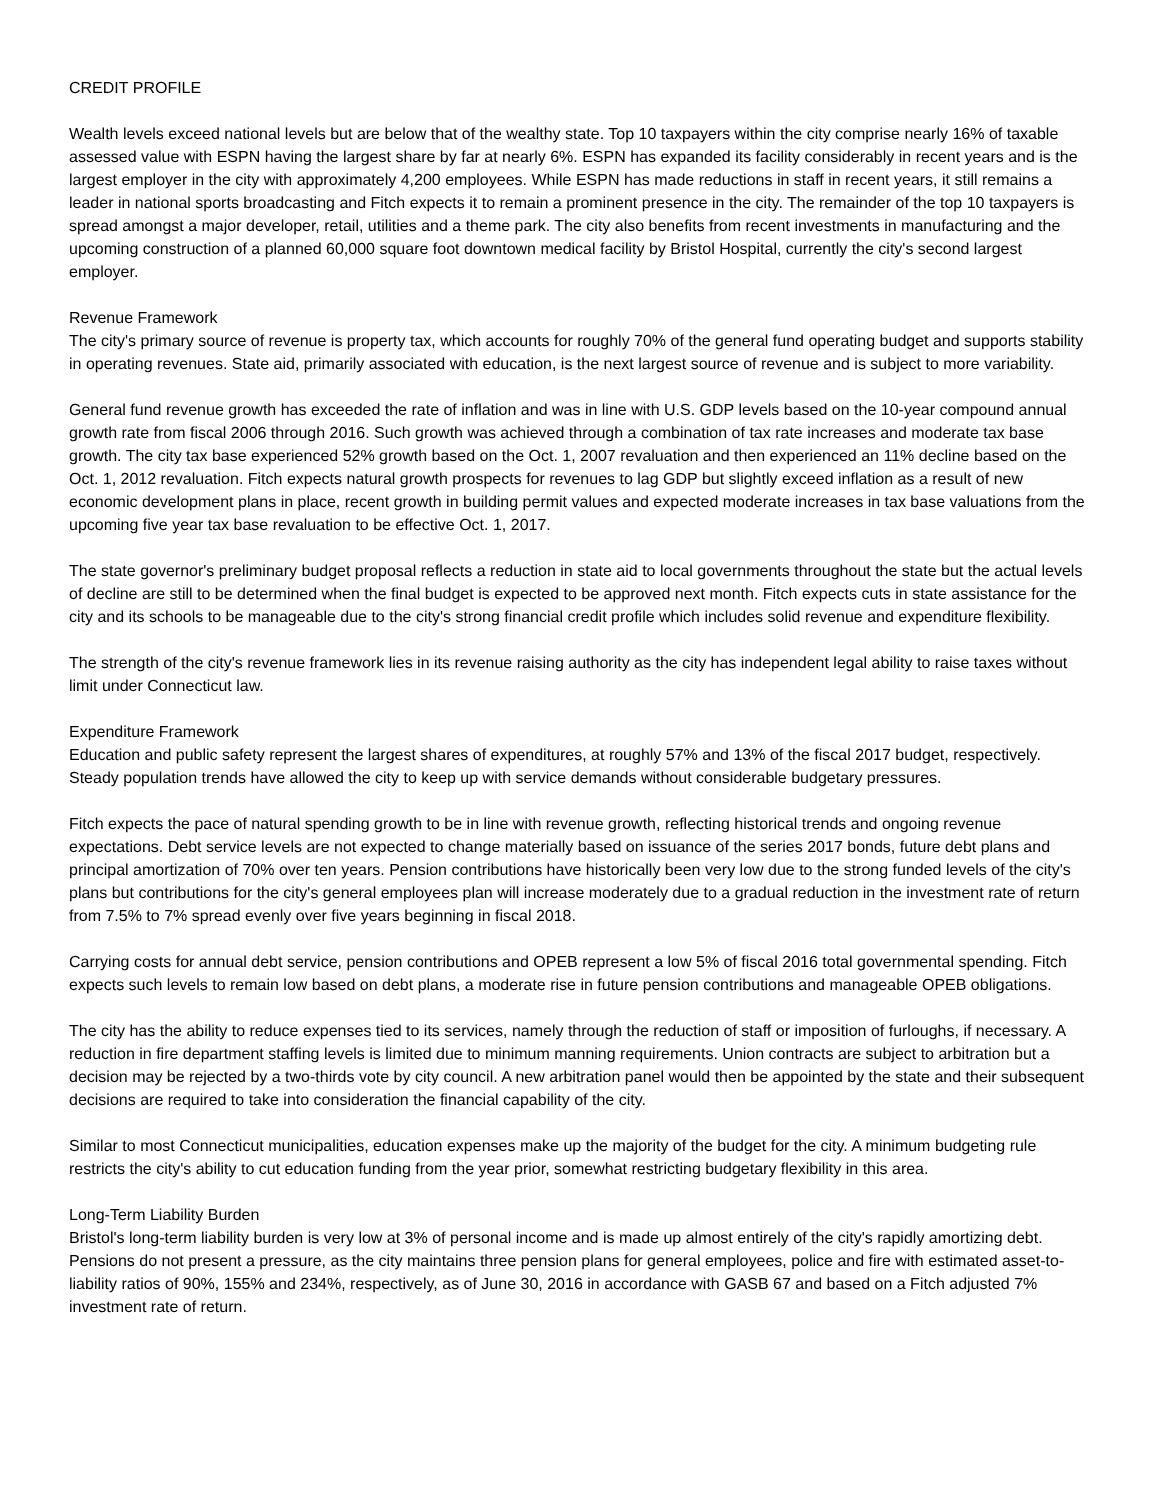CREDIT PROFILE
Wealth levels exceed national levels but are below that of the wealthy state. Top 10 taxpayers within the city comprise nearly 16% of taxable assessed value with ESPN having the largest share by far at nearly 6%. ESPN has expanded its facility considerably in recent years and is the largest employer in the city with approximately 4,200 employees. While ESPN has made reductions in staff in recent years, it still remains a leader in national sports broadcasting and Fitch expects it to remain a prominent presence in the city. The remainder of the top 10 taxpayers is spread amongst a major developer, retail, utilities and a theme park. The city also benefits from recent investments in manufacturing and the upcoming construction of a planned 60,000 square foot downtown medical facility by Bristol Hospital, currently the city's second largest employer.
Revenue Framework
The city's primary source of revenue is property tax, which accounts for roughly 70% of the general fund operating budget and supports stability in operating revenues. State aid, primarily associated with education, is the next largest source of revenue and is subject to more variability.
General fund revenue growth has exceeded the rate of inflation and was in line with U.S. GDP levels based on the 10-year compound annual growth rate from fiscal 2006 through 2016. Such growth was achieved through a combination of tax rate increases and moderate tax base growth. The city tax base experienced 52% growth based on the Oct. 1, 2007 revaluation and then experienced an 11% decline based on the Oct. 1, 2012 revaluation. Fitch expects natural growth prospects for revenues to lag GDP but slightly exceed inflation as a result of new economic development plans in place, recent growth in building permit values and expected moderate increases in tax base valuations from the upcoming five year tax base revaluation to be effective Oct. 1, 2017.
The state governor's preliminary budget proposal reflects a reduction in state aid to local governments throughout the state but the actual levels of decline are still to be determined when the final budget is expected to be approved next month. Fitch expects cuts in state assistance for the city and its schools to be manageable due to the city's strong financial credit profile which includes solid revenue and expenditure flexibility.
The strength of the city's revenue framework lies in its revenue raising authority as the city has independent legal ability to raise taxes without limit under Connecticut law.
Expenditure Framework
Education and public safety represent the largest shares of expenditures, at roughly 57% and 13% of the fiscal 2017 budget, respectively. Steady population trends have allowed the city to keep up with service demands without considerable budgetary pressures.
Fitch expects the pace of natural spending growth to be in line with revenue growth, reflecting historical trends and ongoing revenue expectations. Debt service levels are not expected to change materially based on issuance of the series 2017 bonds, future debt plans and principal amortization of 70% over ten years. Pension contributions have historically been very low due to the strong funded levels of the city's plans but contributions for the city's general employees plan will increase moderately due to a gradual reduction in the investment rate of return from 7.5% to 7% spread evenly over five years beginning in fiscal 2018.
Carrying costs for annual debt service, pension contributions and OPEB represent a low 5% of fiscal 2016 total governmental spending. Fitch expects such levels to remain low based on debt plans, a moderate rise in future pension contributions and manageable OPEB obligations.
The city has the ability to reduce expenses tied to its services, namely through the reduction of staff or imposition of furloughs, if necessary. A reduction in fire department staffing levels is limited due to minimum manning requirements. Union contracts are subject to arbitration but a decision may be rejected by a two-thirds vote by city council. A new arbitration panel would then be appointed by the state and their subsequent decisions are required to take into consideration the financial capability of the city.
Similar to most Connecticut municipalities, education expenses make up the majority of the budget for the city. A minimum budgeting rule restricts the city's ability to cut education funding from the year prior, somewhat restricting budgetary flexibility in this area.
Long-Term Liability Burden
Bristol's long-term liability burden is very low at 3% of personal income and is made up almost entirely of the city's rapidly amortizing debt. Pensions do not present a pressure, as the city maintains three pension plans for general employees, police and fire with estimated asset-to-liability ratios of 90%, 155% and 234%, respectively, as of June 30, 2016 in accordance with GASB 67 and based on a Fitch adjusted 7% investment rate of return.